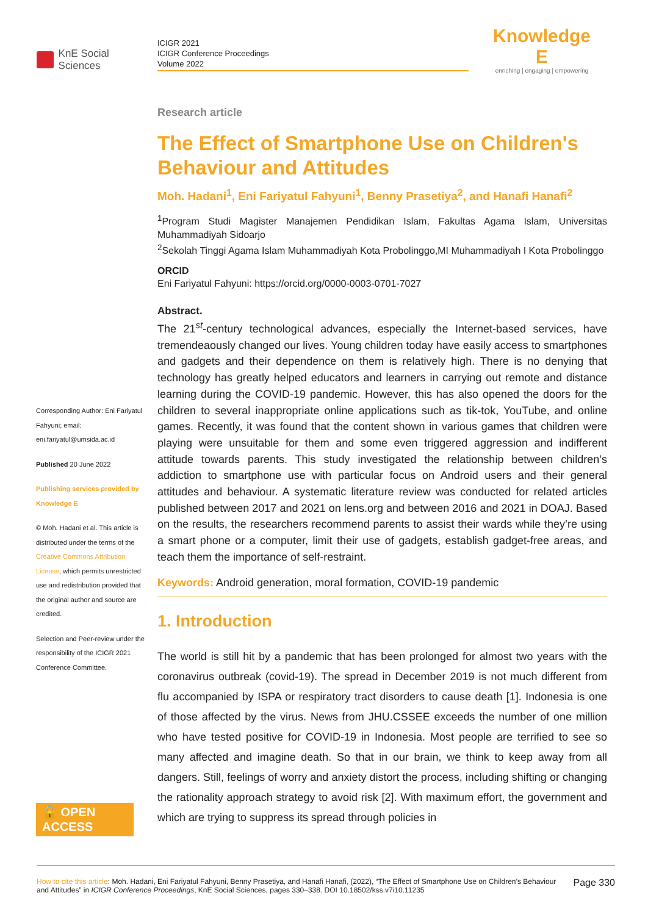KnE Social Sciences
ICIGR 2021
ICIGR Conference Proceedings
Volume 2022
Knowledge E
enriching | engaging | empowering
Corresponding Author: Eni Fariyatul Fahyuni; email: eni.fariyatul@umsida.ac.id
Published 20 June 2022
Publishing services provided by Knowledge E
© Moh. Hadani et al. This article is distributed under the terms of the Creative Commons Attribution License, which permits unrestricted use and redistribution provided that the original author and source are credited.
Selection and Peer-review under the responsibility of the ICIGR 2021 Conference Committee.
🔓 OPEN ACCESS
Research article
The Effect of Smartphone Use on Children's Behaviour and Attitudes
Moh. Hadani<sup>1</sup>, Eni Fariyatul Fahyuni<sup>1</sup>, Benny Prasetiya<sup>2</sup>, and Hanafi Hanafi<sup>2</sup>
<sup>1</sup> Program Studi Magister Manajemen Pendidikan Islam, Fakultas Agama Islam, Universitas Muhammadiyah Sidoarjo
<sup>2</sup> Sekolah Tinggi Agama Islam Muhammadiyah Kota Probolinggo,MI Muhammadiyah I Kota Probolinggo
ORCID
Eni Fariyatul Fahyuni: https://orcid.org/0000-0003-0701-7027
Abstract.
The 21<sup>st</sup>-century technological advances, especially the Internet-based services, have tremendeaously changed our lives. Young children today have easily access to smartphones and gadgets and their dependence on them is relatively high. There is no denying that technology has greatly helped educators and learners in carrying out remote and distance learning during the COVID-19 pandemic. However, this has also opened the doors for the children to several inappropriate online applications such as tik-tok, YouTube, and online games. Recently, it was found that the content shown in various games that children were playing were unsuitable for them and some even triggered aggression and indifferent attitude towards parents. This study investigated the relationship between children’s addiction to smartphone use with particular focus on Android users and their general attitudes and behaviour. A systematic literature review was conducted for related articles published between 2017 and 2021 on lens.org and between 2016 and 2021 in DOAJ. Based on the results, the researchers recommend parents to assist their wards while they’re using a smart phone or a computer, limit their use of gadgets, establish gadget-free areas, and teach them the importance of self-restraint.
Keywords: Android generation, moral formation, COVID-19 pandemic
1. Introduction
The world is still hit by a pandemic that has been prolonged for almost two years with the coronavirus outbreak (covid-19). The spread in December 2019 is not much different from flu accompanied by ISPA or respiratory tract disorders to cause death [1]. Indonesia is one of those affected by the virus. News from JHU.CSSEE exceeds the number of one million who have tested positive for COVID-19 in Indonesia. Most people are terrified to see so many affected and imagine death. So that in our brain, we think to keep away from all dangers. Still, feelings of worry and anxiety distort the process, including shifting or changing the rationality approach strategy to avoid risk [2]. With maximum effort, the government and which are trying to suppress its spread through policies in
How to cite this article: Moh. Hadani, Eni Fariyatul Fahyuni, Benny Prasetiya, and Hanafi Hanafi, (2022), “The Effect of Smartphone Use on Children’s Behaviour and Attitudes” in ICIGR Conference Proceedings, KnE Social Sciences, pages 330–338. DOI 10.18502/kss.v7i10.11235
Page 330